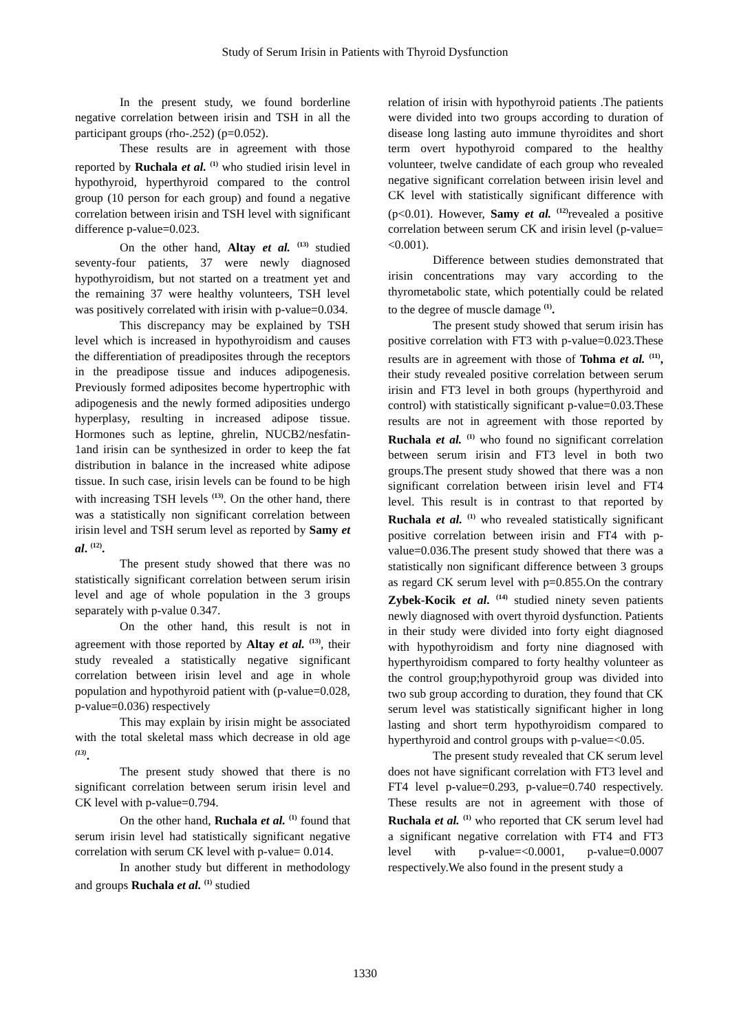Study of Serum Irisin in Patients with Thyroid Dysfunction
In the present study, we found borderline negative correlation between irisin and TSH in all the participant groups (rho-.252) (p=0.052).
These results are in agreement with those reported by Ruchala et al. <sup>(1)</sup> who studied irisin level in hypothyroid, hyperthyroid compared to the control group (10 person for each group) and found a negative correlation between irisin and TSH level with significant difference p-value=0.023.
On the other hand, Altay et al. <sup>(13)</sup> studied seventy-four patients, 37 were newly diagnosed hypothyroidism, but not started on a treatment yet and the remaining 37 were healthy volunteers, TSH level was positively correlated with irisin with p-value=0.034.
This discrepancy may be explained by TSH level which is increased in hypothyroidism and causes the differentiation of preadiposites through the receptors in the preadipose tissue and induces adipogenesis. Previously formed adiposites become hypertrophic with adipogenesis and the newly formed adiposities undergo hyperplasy, resulting in increased adipose tissue. Hormones such as leptine, ghrelin, NUCB2/nesfatin-1and irisin can be synthesized in order to keep the fat distribution in balance in the increased white adipose tissue. In such case, irisin levels can be found to be high with increasing TSH levels <sup>(13)</sup>. On the other hand, there was a statistically non significant correlation between irisin level and TSH serum level as reported by Samy et al. <sup>(12)</sup>.
The present study showed that there was no statistically significant correlation between serum irisin level and age of whole population in the 3 groups separately with p-value 0.347.
On the other hand, this result is not in agreement with those reported by Altay et al. <sup>(13)</sup>, their study revealed a statistically negative significant correlation between irisin level and age in whole population and hypothyroid patient with (p-value=0.028, p-value=0.036) respectively
This may explain by irisin might be associated with the total skeletal mass which decrease in old age <sup>(13)</sup>.
The present study showed that there is no significant correlation between serum irisin level and CK level with p-value=0.794.
On the other hand, Ruchala et al. <sup>(1)</sup> found that serum irisin level had statistically significant negative correlation with serum CK level with p-value= 0.014.
In another study but different in methodology and groups Ruchala et al. <sup>(1)</sup> studied
relation of irisin with hypothyroid patients .The patients were divided into two groups according to duration of disease long lasting auto immune thyroidites and short term overt hypothyroid compared to the healthy volunteer, twelve candidate of each group who revealed negative significant correlation between irisin level and CK level with statistically significant difference with (p<0.01). However, Samy et al. <sup>(12)</sup>revealed a positive correlation between serum CK and irisin level (p-value= <0.001).
Difference between studies demonstrated that irisin concentrations may vary according to the thyrometabolic state, which potentially could be related to the degree of muscle damage <sup>(1)</sup>.
The present study showed that serum irisin has positive correlation with FT3 with p-value=0.023.These results are in agreement with those of Tohma et al. <sup>(11)</sup>, their study revealed positive correlation between serum irisin and FT3 level in both groups (hyperthyroid and control) with statistically significant p-value=0.03.These results are not in agreement with those reported by Ruchala et al. <sup>(1)</sup> who found no significant correlation between serum irisin and FT3 level in both two groups.The present study showed that there was a non significant correlation between irisin level and FT4 level. This result is in contrast to that reported by Ruchala et al. <sup>(1)</sup> who revealed statistically significant positive correlation between irisin and FT4 with p-value=0.036.The present study showed that there was a statistically non significant difference between 3 groups as regard CK serum level with p=0.855.On the contrary Zybek-Kocik et al. <sup>(14)</sup> studied ninety seven patients newly diagnosed with overt thyroid dysfunction. Patients in their study were divided into forty eight diagnosed with hypothyroidism and forty nine diagnosed with hyperthyroidism compared to forty healthy volunteer as the control group;hypothyroid group was divided into two sub group according to duration, they found that CK serum level was statistically significant higher in long lasting and short term hypothyroidism compared to hyperthyroid and control groups with p-value=<0.05.
The present study revealed that CK serum level does not have significant correlation with FT3 level and FT4 level p-value=0.293, p-value=0.740 respectively. These results are not in agreement with those of Ruchala et al. <sup>(1)</sup> who reported that CK serum level had a significant negative correlation with FT4 and FT3 level with p-value=<0.0001, p-value=0.0007 respectively.We also found in the present study a
1330